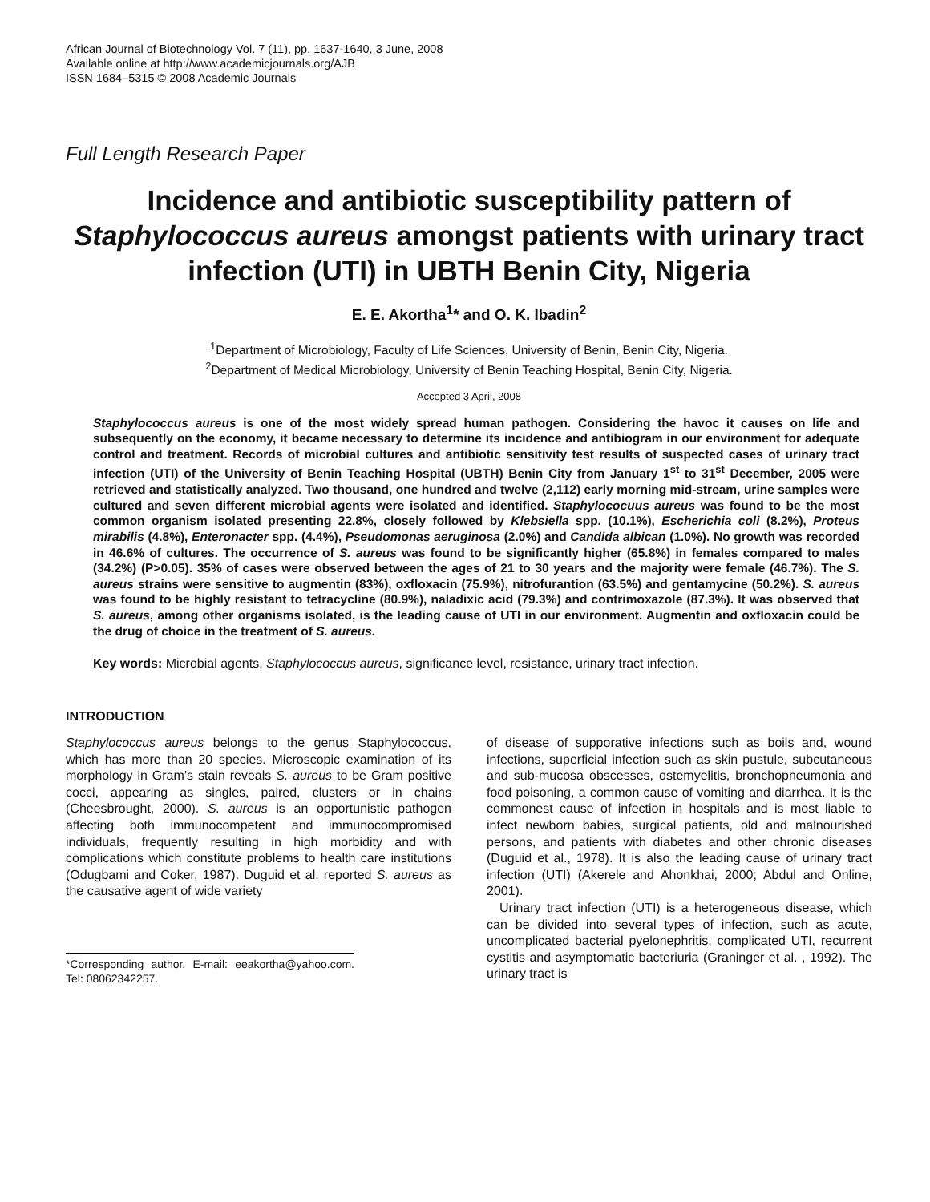African Journal of Biotechnology Vol. 7 (11), pp. 1637-1640, 3 June, 2008
Available online at http://www.academicjournals.org/AJB
ISSN 1684–5315 © 2008 Academic Journals
Full Length Research Paper
Incidence and antibiotic susceptibility pattern of Staphylococcus aureus amongst patients with urinary tract infection (UTI) in UBTH Benin City, Nigeria
E. E. Akortha<sup>1</sup>* and O. K. Ibadin<sup>2</sup>
<sup>1</sup> Department of Microbiology, Faculty of Life Sciences, University of Benin, Benin City, Nigeria.
<sup>2</sup> Department of Medical Microbiology, University of Benin Teaching Hospital, Benin City, Nigeria.
Accepted 3 April, 2008
Staphylococcus aureus is one of the most widely spread human pathogen. Considering the havoc it causes on life and subsequently on the economy, it became necessary to determine its incidence and antibiogram in our environment for adequate control and treatment. Records of microbial cultures and antibiotic sensitivity test results of suspected cases of urinary tract infection (UTI) of the University of Benin Teaching Hospital (UBTH) Benin City from January 1<sup>st</sup> to 31<sup>st</sup> December, 2005 were retrieved and statistically analyzed. Two thousand, one hundred and twelve (2,112) early morning mid-stream, urine samples were cultured and seven different microbial agents were isolated and identified. Staphylococuus aureus was found to be the most common organism isolated presenting 22.8%, closely followed by Klebsiella spp. (10.1%), Escherichia coli (8.2%), Proteus mirabilis (4.8%), Enteronacter spp. (4.4%), Pseudomonas aeruginosa (2.0%) and Candida albican (1.0%). No growth was recorded in 46.6% of cultures. The occurrence of S. aureus was found to be significantly higher (65.8%) in females compared to males (34.2%) (P>0.05). 35% of cases were observed between the ages of 21 to 30 years and the majority were female (46.7%). The S. aureus strains were sensitive to augmentin (83%), oxfloxacin (75.9%), nitrofurantion (63.5%) and gentamycine (50.2%). S. aureus was found to be highly resistant to tetracycline (80.9%), naladixic acid (79.3%) and contrimoxazole (87.3%). It was observed that S. aureus, among other organisms isolated, is the leading cause of UTI in our environment. Augmentin and oxfloxacin could be the drug of choice in the treatment of S. aureus.
Key words: Microbial agents, Staphylococcus aureus, significance level, resistance, urinary tract infection.
INTRODUCTION
Staphylococcus aureus belongs to the genus Staphylococcus, which has more than 20 species. Microscopic examination of its morphology in Gram’s stain reveals S. aureus to be Gram positive cocci, appearing as singles, paired, clusters or in chains (Cheesbrought, 2000). S. aureus is an opportunistic pathogen affecting both immunocompetent and immunocompromised individuals, frequently resulting in high morbidity and with complications which constitute problems to health care institutions (Odugbami and Coker, 1987). Duguid et al. reported S. aureus as the causative agent of wide variety
*Corresponding author. E-mail: eeakortha@yahoo.com. Tel: 08062342257.
of disease of supporative infections such as boils and, wound infections, superficial infection such as skin pustule, subcutaneous and sub-mucosa obscesses, ostemyelitis, bronchopneumonia and food poisoning, a common cause of vomiting and diarrhea. It is the commonest cause of infection in hospitals and is most liable to infect newborn babies, surgical patients, old and malnourished persons, and patients with diabetes and other chronic diseases (Duguid et al., 1978). It is also the leading cause of urinary tract infection (UTI) (Akerele and Ahonkhai, 2000; Abdul and Online, 2001).
Urinary tract infection (UTI) is a heterogeneous disease, which can be divided into several types of infection, such as acute, uncomplicated bacterial pyelonephritis, complicated UTI, recurrent cystitis and asymptomatic bacteriuria (Graninger et al. , 1992). The urinary tract is